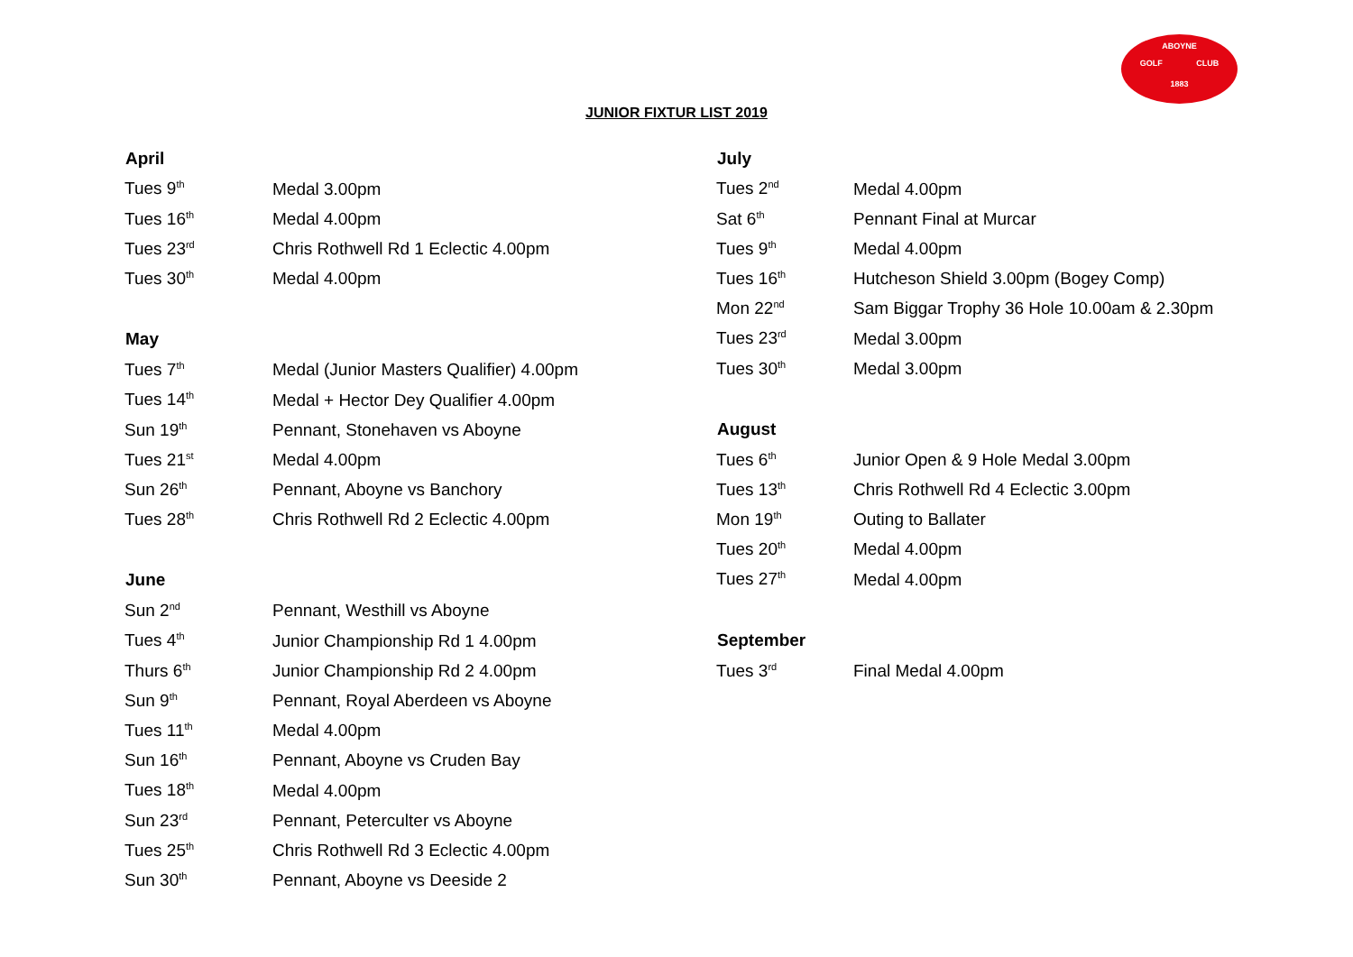ABOYNE
GOLF CLUB
1883
JUNIOR FIXTUR LIST 2019
| April | |
| --- | --- |
| Tues 9<sup>th</sup> | Medal 3.00pm |
| Tues 16<sup>th</sup> | Medal 4.00pm |
| Tues 23<sup>rd</sup> | Chris Rothwell Rd 1 Eclectic 4.00pm |
| Tues 30<sup>th</sup> | Medal 4.00pm |
| May | |
| Tues 7<sup>th</sup> | Medal (Junior Masters Qualifier) 4.00pm |
| Tues 14<sup>th</sup> | Medal + Hector Dey Qualifier 4.00pm |
| Sun 19<sup>th</sup> | Pennant, Stonehaven vs Aboyne |
| Tues 21<sup>st</sup> | Medal 4.00pm |
| Sun 26<sup>th</sup> | Pennant, Aboyne vs Banchory |
| Tues 28<sup>th</sup> | Chris Rothwell Rd 2 Eclectic 4.00pm |
| June | |
| Sun 2<sup>nd</sup> | Pennant, Westhill vs Aboyne |
| Tues 4<sup>th</sup> | Junior Championship Rd 1 4.00pm |
| Thurs 6<sup>th</sup> | Junior Championship Rd 2 4.00pm |
| Sun 9<sup>th</sup> | Pennant, Royal Aberdeen vs Aboyne |
| Tues 11<sup>th</sup> | Medal 4.00pm |
| Sun 16<sup>th</sup> | Pennant, Aboyne vs Cruden Bay |
| Tues 18<sup>th</sup> | Medal 4.00pm |
| Sun 23<sup>rd</sup> | Pennant, Peterculter vs Aboyne |
| Tues 25<sup>th</sup> | Chris Rothwell Rd 3 Eclectic 4.00pm |
| Sun 30<sup>th</sup> | Pennant, Aboyne vs Deeside 2 |
| July | |
| --- | --- |
| Tues 2<sup>nd</sup> | Medal 4.00pm |
| Sat 6<sup>th</sup> | Pennant Final at Murcar |
| Tues 9<sup>th</sup> | Medal 4.00pm |
| Tues 16<sup>th</sup> | Hutcheson Shield 3.00pm (Bogey Comp) |
| Mon 22<sup>nd</sup> | Sam Biggar Trophy 36 Hole 10.00am & 2.30pm |
| Tues 23<sup>rd</sup> | Medal 3.00pm |
| Tues 30<sup>th</sup> | Medal 3.00pm |
| August | |
| Tues 6<sup>th</sup> | Junior Open & 9 Hole Medal 3.00pm |
| Tues 13<sup>th</sup> | Chris Rothwell Rd 4 Eclectic 3.00pm |
| Mon 19<sup>th</sup> | Outing to Ballater |
| Tues 20<sup>th</sup> | Medal 4.00pm |
| Tues 27<sup>th</sup> | Medal 4.00pm |
| September | |
| Tues 3<sup>rd</sup> | Final Medal 4.00pm |